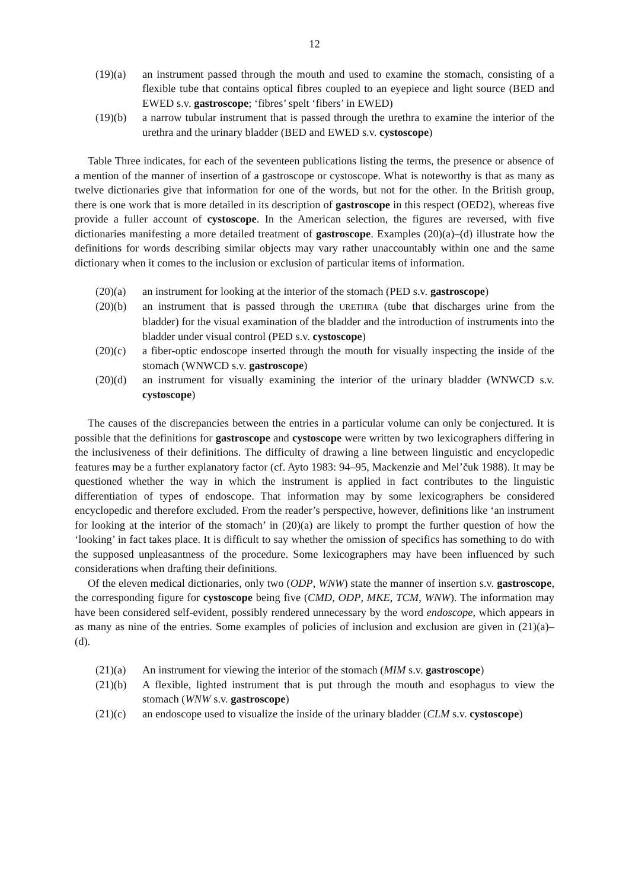12
(19)(a) an instrument passed through the mouth and used to examine the stomach, consisting of a flexible tube that contains optical fibres coupled to an eyepiece and light source (BED and EWED s.v. gastroscope; ‘fibres’ spelt ‘fibers’ in EWED)
(19)(b) a narrow tubular instrument that is passed through the urethra to examine the interior of the urethra and the urinary bladder (BED and EWED s.v. cystoscope)
Table Three indicates, for each of the seventeen publications listing the terms, the presence or absence of a mention of the manner of insertion of a gastroscope or cystoscope. What is noteworthy is that as many as twelve dictionaries give that information for one of the words, but not for the other. In the British group, there is one work that is more detailed in its description of gastroscope in this respect (OED2), whereas five provide a fuller account of cystoscope. In the American selection, the figures are reversed, with five dictionaries manifesting a more detailed treatment of gastroscope. Examples (20)(a)–(d) illustrate how the definitions for words describing similar objects may vary rather unaccountably within one and the same dictionary when it comes to the inclusion or exclusion of particular items of information.
(20)(a) an instrument for looking at the interior of the stomach (PED s.v. gastroscope)
(20)(b) an instrument that is passed through the URETHRA (tube that discharges urine from the bladder) for the visual examination of the bladder and the introduction of instruments into the bladder under visual control (PED s.v. cystoscope)
(20)(c) a fiber-optic endoscope inserted through the mouth for visually inspecting the inside of the stomach (WNWCD s.v. gastroscope)
(20)(d) an instrument for visually examining the interior of the urinary bladder (WNWCD s.v. cystoscope)
The causes of the discrepancies between the entries in a particular volume can only be conjectured. It is possible that the definitions for gastroscope and cystoscope were written by two lexicographers differing in the inclusiveness of their definitions. The difficulty of drawing a line between linguistic and encyclopedic features may be a further explanatory factor (cf. Ayto 1983: 94–95, Mackenzie and Mel’čuk 1988). It may be questioned whether the way in which the instrument is applied in fact contributes to the linguistic differentiation of types of endoscope. That information may by some lexicographers be considered encyclopedic and therefore excluded. From the reader’s perspective, however, definitions like ‘an instrument for looking at the interior of the stomach’ in (20)(a) are likely to prompt the further question of how the ‘looking’ in fact takes place. It is difficult to say whether the omission of specifics has something to do with the supposed unpleasantness of the procedure. Some lexicographers may have been influenced by such considerations when drafting their definitions.
Of the eleven medical dictionaries, only two (ODP, WNW) state the manner of insertion s.v. gastroscope, the corresponding figure for cystoscope being five (CMD, ODP, MKE, TCM, WNW). The information may have been considered self-evident, possibly rendered unnecessary by the word endoscope, which appears in as many as nine of the entries. Some examples of policies of inclusion and exclusion are given in (21)(a)–(d).
(21)(a) An instrument for viewing the interior of the stomach (MIM s.v. gastroscope)
(21)(b) A flexible, lighted instrument that is put through the mouth and esophagus to view the stomach (WNW s.v. gastroscope)
(21)(c) an endoscope used to visualize the inside of the urinary bladder (CLM s.v. cystoscope)